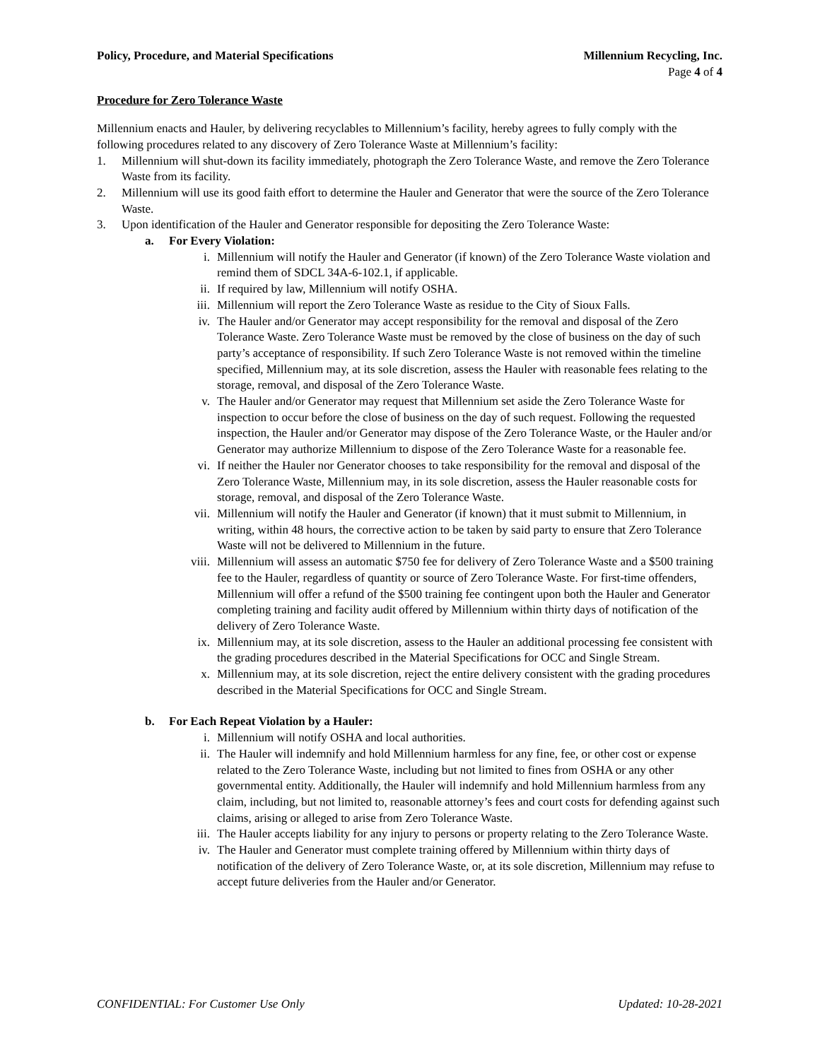Policy, Procedure, and Material Specifications Millennium Recycling, Inc.
Page 4 of 4
Procedure for Zero Tolerance Waste
Millennium enacts and Hauler, by delivering recyclables to Millennium’s facility, hereby agrees to fully comply with the following procedures related to any discovery of Zero Tolerance Waste at Millennium’s facility:
1. Millennium will shut-down its facility immediately, photograph the Zero Tolerance Waste, and remove the Zero Tolerance Waste from its facility.
2. Millennium will use its good faith effort to determine the Hauler and Generator that were the source of the Zero Tolerance Waste.
3. Upon identification of the Hauler and Generator responsible for depositing the Zero Tolerance Waste:
a. For Every Violation:
i. Millennium will notify the Hauler and Generator (if known) of the Zero Tolerance Waste violation and remind them of SDCL 34A-6-102.1, if applicable.
ii. If required by law, Millennium will notify OSHA.
iii. Millennium will report the Zero Tolerance Waste as residue to the City of Sioux Falls.
iv. The Hauler and/or Generator may accept responsibility for the removal and disposal of the Zero Tolerance Waste. Zero Tolerance Waste must be removed by the close of business on the day of such party’s acceptance of responsibility. If such Zero Tolerance Waste is not removed within the timeline specified, Millennium may, at its sole discretion, assess the Hauler with reasonable fees relating to the storage, removal, and disposal of the Zero Tolerance Waste.
v. The Hauler and/or Generator may request that Millennium set aside the Zero Tolerance Waste for inspection to occur before the close of business on the day of such request. Following the requested inspection, the Hauler and/or Generator may dispose of the Zero Tolerance Waste, or the Hauler and/or Generator may authorize Millennium to dispose of the Zero Tolerance Waste for a reasonable fee.
vi. If neither the Hauler nor Generator chooses to take responsibility for the removal and disposal of the Zero Tolerance Waste, Millennium may, in its sole discretion, assess the Hauler reasonable costs for storage, removal, and disposal of the Zero Tolerance Waste.
vii. Millennium will notify the Hauler and Generator (if known) that it must submit to Millennium, in writing, within 48 hours, the corrective action to be taken by said party to ensure that Zero Tolerance Waste will not be delivered to Millennium in the future.
viii. Millennium will assess an automatic $750 fee for delivery of Zero Tolerance Waste and a $500 training fee to the Hauler, regardless of quantity or source of Zero Tolerance Waste. For first-time offenders, Millennium will offer a refund of the $500 training fee contingent upon both the Hauler and Generator completing training and facility audit offered by Millennium within thirty days of notification of the delivery of Zero Tolerance Waste.
ix. Millennium may, at its sole discretion, assess to the Hauler an additional processing fee consistent with the grading procedures described in the Material Specifications for OCC and Single Stream.
x. Millennium may, at its sole discretion, reject the entire delivery consistent with the grading procedures described in the Material Specifications for OCC and Single Stream.
b. For Each Repeat Violation by a Hauler:
i. Millennium will notify OSHA and local authorities.
ii. The Hauler will indemnify and hold Millennium harmless for any fine, fee, or other cost or expense related to the Zero Tolerance Waste, including but not limited to fines from OSHA or any other governmental entity. Additionally, the Hauler will indemnify and hold Millennium harmless from any claim, including, but not limited to, reasonable attorney’s fees and court costs for defending against such claims, arising or alleged to arise from Zero Tolerance Waste.
iii. The Hauler accepts liability for any injury to persons or property relating to the Zero Tolerance Waste.
iv. The Hauler and Generator must complete training offered by Millennium within thirty days of notification of the delivery of Zero Tolerance Waste, or, at its sole discretion, Millennium may refuse to accept future deliveries from the Hauler and/or Generator.
CONFIDENTIAL: For Customer Use Only Updated: 10-28-2021